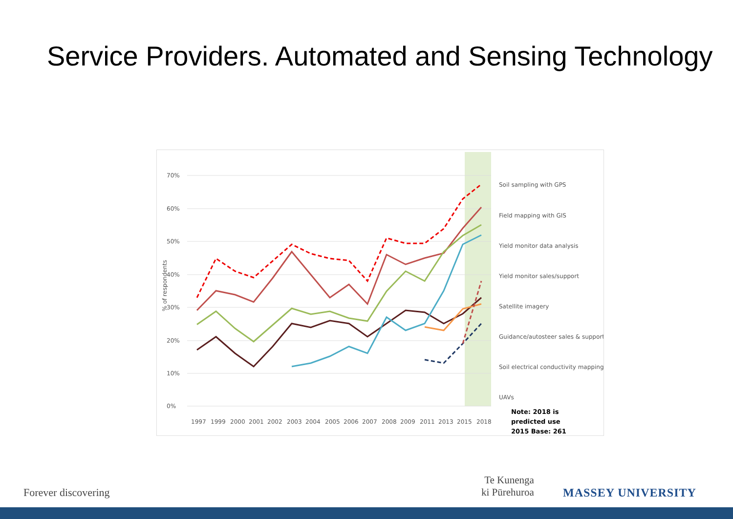Service Providers. Automated and Sensing Technology
70%
60%
50%
40%
30%
20%
10%
0%
% of respondents
1997
1999
2000
2001
2002
2003
2004
2005
2006
2007
2008
2009
2011
2013
2015
2018
Soil sampling with GPS
Field mapping with GIS
Yield monitor data analysis
Yield monitor sales/support
Satellite imagery
Guidance/autosteer sales & support
Soil electrical conductivity mapping
UAVs
Note: 2018 is
predicted use
2015 Base: 261
Forever discovering
Te Kunenga
ki Pūrehuroa
MASSEY UNIVERSITY